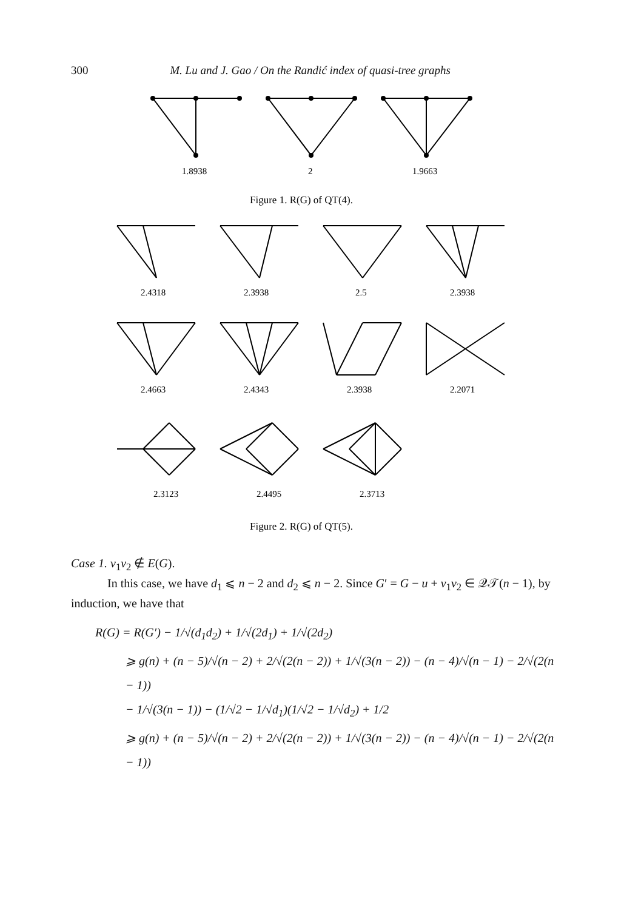300 M. Lu and J. Gao / On the Randić index of quasi-tree graphs
1.8938
2
1.9663
Figure 1. R(G) of QT(4).
2.4318
2.3938
2.5
2.3938
2.4663
2.4343
2.3938
2.2071
2.3123
2.4495
2.3713
Figure 2. R(G) of QT(5).
Case 1. v<sub>1</sub>v<sub>2</sub> ∉ E(G).
In this case, we have d<sub>1</sub> ⩽ n − 2 and d<sub>2</sub> ⩽ n − 2. Since G′ = G − u + v<sub>1</sub>v<sub>2</sub> ∈ 𝒬𝒯(n − 1), by induction, we have that
R(G) = R(G′) − 1/√(d<sub>1</sub>d<sub>2</sub>) + 1/√(2d<sub>1</sub>) + 1/√(2d<sub>2</sub>)
⩾ g(n) + (n − 5)/√(n − 2) + 2/√(2(n − 2)) + 1/√(3(n − 2)) − (n − 4)/√(n − 1) − 2/√(2(n − 1))
− 1/√(3(n − 1)) − (1/√2 − 1/√d<sub>1</sub>)(1/√2 − 1/√d<sub>2</sub>) + 1/2
⩾ g(n) + (n − 5)/√(n − 2) + 2/√(2(n − 2)) + 1/√(3(n − 2)) − (n − 4)/√(n − 1) − 2/√(2(n − 1))